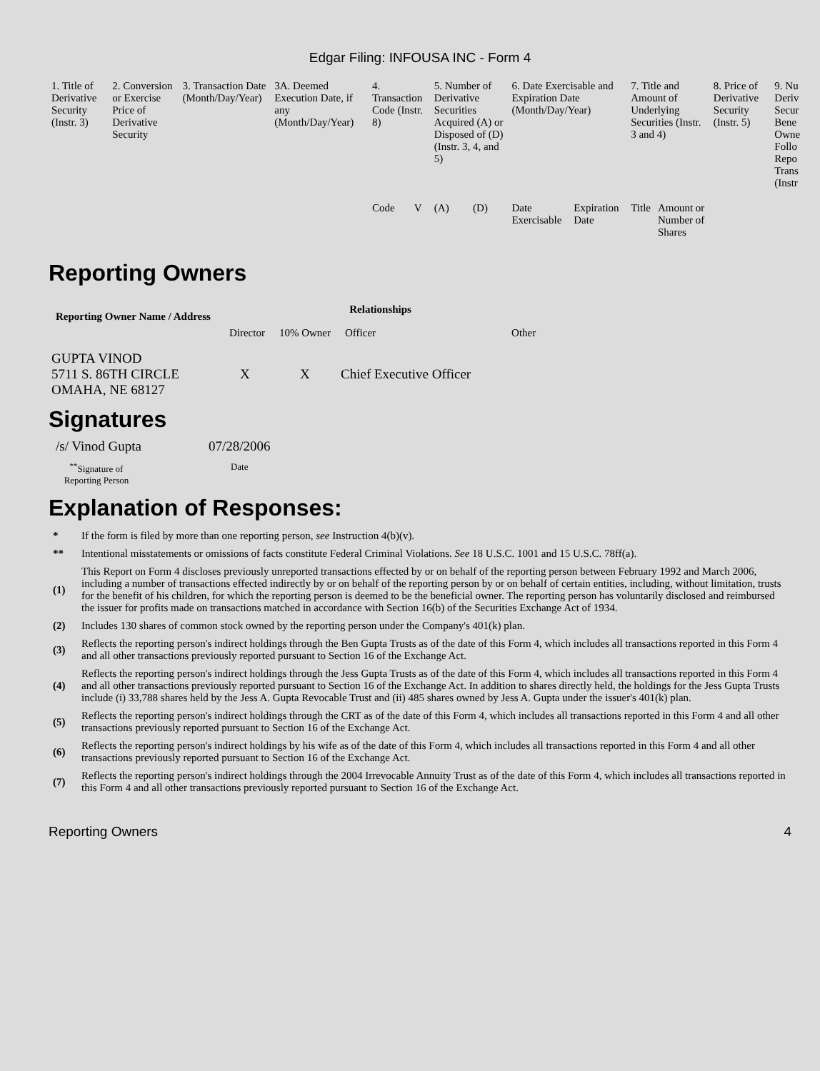Edgar Filing: INFOUSA INC - Form 4
| 1. Title of Derivative Security (Instr. 3) | 2. Conversion or Exercise Price of Derivative Security | 3. Transaction Date (Month/Day/Year) | 3A. Deemed Execution Date, if any (Month/Day/Year) | 4. Transaction Code (Instr. 8) | | 5. Number of Derivative Securities Acquired (A) or Disposed of (D) (Instr. 3, 4, and 5) | | 6. Date Exercisable and Expiration Date (Month/Day/Year) | | 7. Title and Amount of Underlying Securities (Instr. 3 and 4) | | 8. Price of Derivative Security (Instr. 5) | 9. Nu Deriv Secur Bene Owne Follo Repo Trans (Instr |
| --- | --- | --- | --- | --- | --- | --- | --- | --- | --- | --- | --- | --- | --- |
| | | | | Code | V | (A) | (D) | Date Exercisable | Expiration Date | Title | Amount or Number of Shares | | |
Reporting Owners
| Reporting Owner Name / Address | Relationships | | | |
| --- | --- | --- | --- | --- |
| | Director | 10% Owner | Officer | Other |
| GUPTA VINOD 5711 S. 86TH CIRCLE OMAHA, NE 68127 | X | X | Chief Executive Officer | |
Signatures
| /s/ Vinod Gupta | 07/28/2006 |
| <sup>**</sup> Signature of Reporting Person | Date |
Explanation of Responses:
| * | If the form is filed by more than one reporting person, see Instruction 4(b)(v). |
| ** | Intentional misstatements or omissions of facts constitute Federal Criminal Violations. See 18 U.S.C. 1001 and 15 U.S.C. 78ff(a). |
| (1) | This Report on Form 4 discloses previously unreported transactions effected by or on behalf of the reporting person between February 1992 and March 2006, including a number of transactions effected indirectly by or on behalf of the reporting person by or on behalf of certain entities, including, without limitation, trusts for the benefit of his children, for which the reporting person is deemed to be the beneficial owner. The reporting person has voluntarily disclosed and reimbursed the issuer for profits made on transactions matched in accordance with Section 16(b) of the Securities Exchange Act of 1934. |
| (2) | Includes 130 shares of common stock owned by the reporting person under the Company's 401(k) plan. |
| (3) | Reflects the reporting person's indirect holdings through the Ben Gupta Trusts as of the date of this Form 4, which includes all transactions reported in this Form 4 and all other transactions previously reported pursuant to Section 16 of the Exchange Act. |
| (4) | Reflects the reporting person's indirect holdings through the Jess Gupta Trusts as of the date of this Form 4, which includes all transactions reported in this Form 4 and all other transactions previously reported pursuant to Section 16 of the Exchange Act. In addition to shares directly held, the holdings for the Jess Gupta Trusts include (i) 33,788 shares held by the Jess A. Gupta Revocable Trust and (ii) 485 shares owned by Jess A. Gupta under the issuer's 401(k) plan. |
| (5) | Reflects the reporting person's indirect holdings through the CRT as of the date of this Form 4, which includes all transactions reported in this Form 4 and all other transactions previously reported pursuant to Section 16 of the Exchange Act. |
| (6) | Reflects the reporting person's indirect holdings by his wife as of the date of this Form 4, which includes all transactions reported in this Form 4 and all other transactions previously reported pursuant to Section 16 of the Exchange Act. |
| (7) | Reflects the reporting person's indirect holdings through the 2004 Irrevocable Annuity Trust as of the date of this Form 4, which includes all transactions reported in this Form 4 and all other transactions previously reported pursuant to Section 16 of the Exchange Act. |
Reporting Owners 4